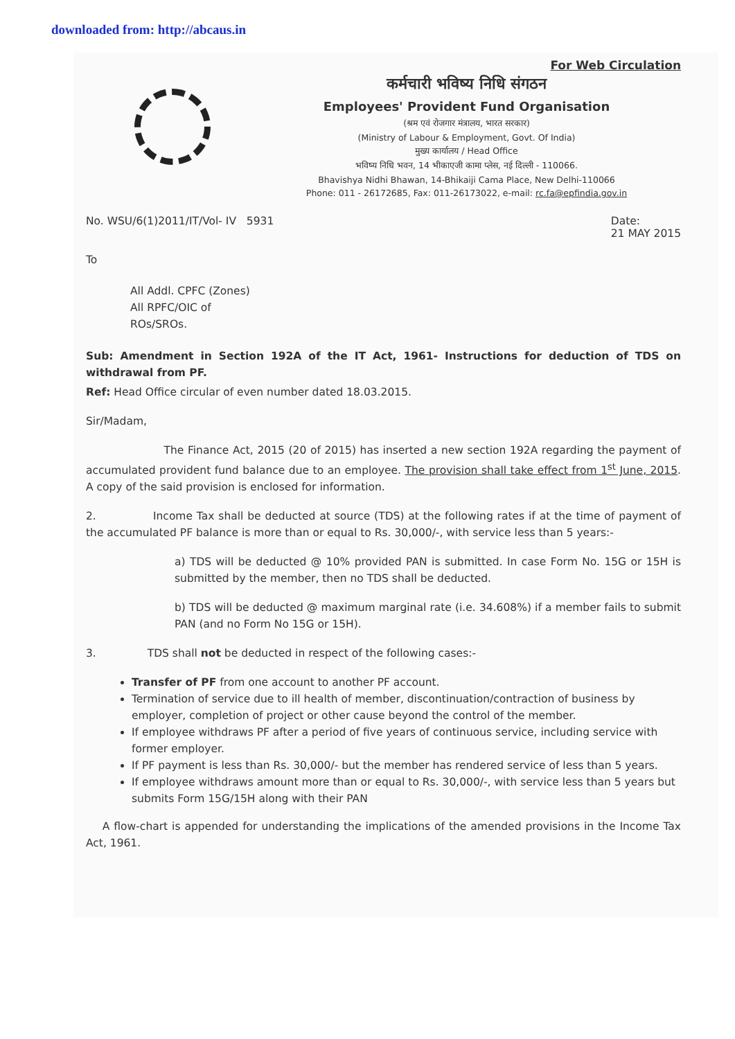downloaded from: http://abcaus.in
For Web Circulation
कर्मचारी भविष्य निधि संगठन
Employees' Provident Fund Organisation
(श्रम एवं रोजगार मंत्रालय, भारत सरकार)
(Ministry of Labour & Employment, Govt. Of India)
मुख्य कार्यालय / Head Office
भविष्य निधि भवन, 14 भीकाएजी कामा प्लेस, नई दिल्ली - 110066.
Bhavishya Nidhi Bhawan, 14-Bhikaiji Cama Place, New Delhi-110066
Phone: 011 - 26172685, Fax: 011-26173022, e-mail: rc.fa@epfindia.gov.in
No. WSU/6(1)2011/IT/Vol- IV 5931 Date:
21 MAY 2015
To
All Addl. CPFC (Zones)
All RPFC/OIC of
ROs/SROs.
Sub: Amendment in Section 192A of the IT Act, 1961- Instructions for deduction of TDS on withdrawal from PF.
Ref: Head Office circular of even number dated 18.03.2015.
Sir/Madam,
The Finance Act, 2015 (20 of 2015) has inserted a new section 192A regarding the payment of accumulated provident fund balance due to an employee. The provision shall take effect from 1<sup>st</sup> June, 2015. A copy of the said provision is enclosed for information.
2. Income Tax shall be deducted at source (TDS) at the following rates if at the time of payment of the accumulated PF balance is more than or equal to Rs. 30,000/-, with service less than 5 years:-
a) TDS will be deducted @ 10% provided PAN is submitted. In case Form No. 15G or 15H is submitted by the member, then no TDS shall be deducted.
b) TDS will be deducted @ maximum marginal rate (i.e. 34.608%) if a member fails to submit PAN (and no Form No 15G or 15H).
3. TDS shall not be deducted in respect of the following cases:-
Transfer of PF from one account to another PF account.
Termination of service due to ill health of member, discontinuation/contraction of business by employer, completion of project or other cause beyond the control of the member.
If employee withdraws PF after a period of five years of continuous service, including service with former employer.
If PF payment is less than Rs. 30,000/- but the member has rendered service of less than 5 years.
If employee withdraws amount more than or equal to Rs. 30,000/-, with service less than 5 years but submits Form 15G/15H along with their PAN
A flow-chart is appended for understanding the implications of the amended provisions in the Income Tax Act, 1961.